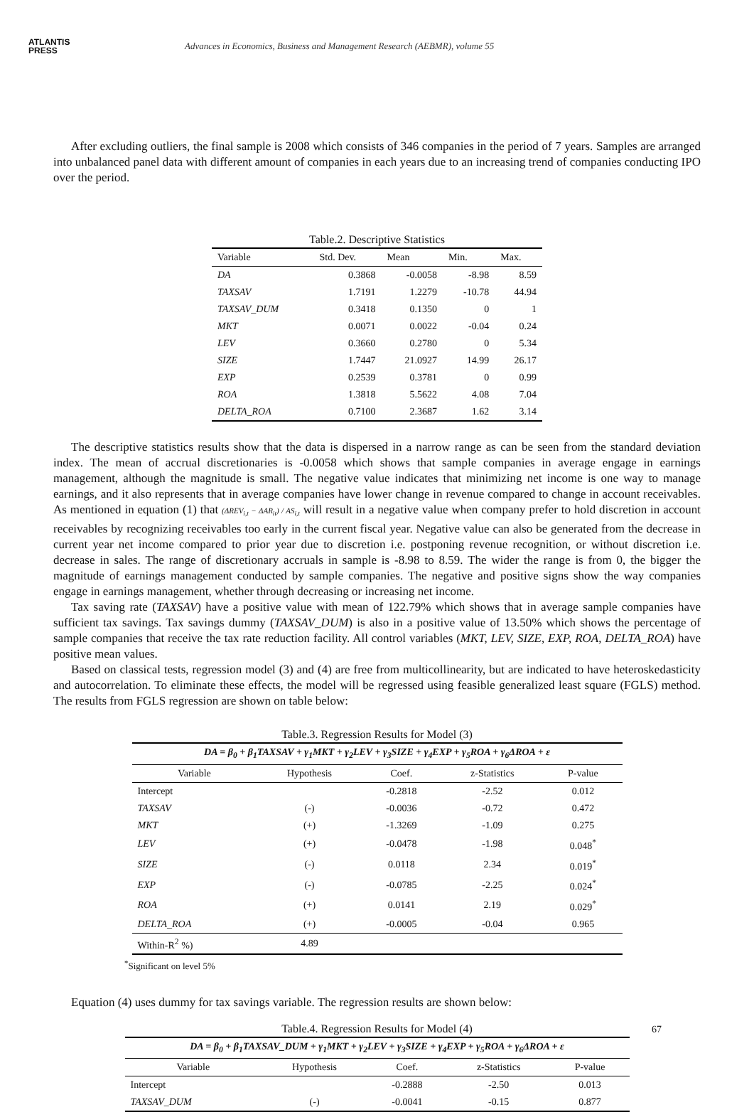ATLANTIS
PRESS
Advances in Economics, Business and Management Research (AEBMR), volume 55
After excluding outliers, the final sample is 2008 which consists of 346 companies in the period of 7 years. Samples are arranged into unbalanced panel data with different amount of companies in each years due to an increasing trend of companies conducting IPO over the period.
Table.2. Descriptive Statistics
| Variable | Std. Dev. | Mean | Min. | Max. |
| --- | --- | --- | --- | --- |
| DA | 0.3868 | -0.0058 | -8.98 | 8.59 |
| TAXSAV | 1.7191 | 1.2279 | -10.78 | 44.94 |
| TAXSAV_DUM | 0.3418 | 0.1350 | 0 | 1 |
| MKT | 0.0071 | 0.0022 | -0.04 | 0.24 |
| LEV | 0.3660 | 0.2780 | 0 | 5.34 |
| SIZE | 1.7447 | 21.0927 | 14.99 | 26.17 |
| EXP | 0.2539 | 0.3781 | 0 | 0.99 |
| ROA | 1.3818 | 5.5622 | 4.08 | 7.04 |
| DELTA_ROA | 0.7100 | 2.3687 | 1.62 | 3.14 |
The descriptive statistics results show that the data is dispersed in a narrow range as can be seen from the standard deviation index. The mean of accrual discretionaries is -0.0058 which shows that sample companies in average engage in earnings management, although the magnitude is small. The negative value indicates that minimizing net income is one way to manage earnings, and it also represents that in average companies have lower change in revenue compared to change in account receivables. As mentioned in equation (1) that (ΔREV<sub>i,t</sub> − ΔAR<sub>it</sub>) / AS<sub>i,t</sub> will result in a negative value when company prefer to hold discretion in account receivables by recognizing receivables too early in the current fiscal year. Negative value can also be generated from the decrease in current year net income compared to prior year due to discretion i.e. postponing revenue recognition, or without discretion i.e. decrease in sales. The range of discretionary accruals in sample is -8.98 to 8.59. The wider the range is from 0, the bigger the magnitude of earnings management conducted by sample companies. The negative and positive signs show the way companies engage in earnings management, whether through decreasing or increasing net income.
Tax saving rate (TAXSAV) have a positive value with mean of 122.79% which shows that in average sample companies have sufficient tax savings. Tax savings dummy (TAXSAV_DUM) is also in a positive value of 13.50% which shows the percentage of sample companies that receive the tax rate reduction facility. All control variables (MKT, LEV, SIZE, EXP, ROA, DELTA_ROA) have positive mean values.
Based on classical tests, regression model (3) and (4) are free from multicollinearity, but are indicated to have heteroskedasticity and autocorrelation. To eliminate these effects, the model will be regressed using feasible generalized least square (FGLS) method. The results from FGLS regression are shown on table below:
Table.3. Regression Results for Model (3)
| DA = β<sub>0</sub> + β<sub>1</sub>TAXSAV + γ<sub>1</sub>MKT + γ<sub>2</sub>LEV + γ<sub>3</sub>SIZE + γ<sub>4</sub>EXP + γ<sub>5</sub>ROA + γ<sub>6</sub>ΔROA + ε | | | | |
| Variable | Hypothesis | Coef. | z-Statistics | P-value |
| Intercept | | -0.2818 | -2.52 | 0.012 |
| TAXSAV | (-) | -0.0036 | -0.72 | 0.472 |
| MKT | (+) | -1.3269 | -1.09 | 0.275 |
| LEV | (+) | -0.0478 | -1.98 | 0.048<sup>*</sup> |
| SIZE | (-) | 0.0118 | 2.34 | 0.019<sup>*</sup> |
| EXP | (-) | -0.0785 | -2.25 | 0.024<sup>*</sup> |
| ROA | (+) | 0.0141 | 2.19 | 0.029<sup>*</sup> |
| DELTA_ROA | (+) | -0.0005 | -0.04 | 0.965 |
| Within-R<sup>2</sup> %) | 4.89 | | | |
<sup>*</sup> Significant on level 5%
Equation (4) uses dummy for tax savings variable. The regression results are shown below:
Table.4. Regression Results for Model (4)
| DA = β<sub>0</sub> + β<sub>1</sub>TAXSAV_DUM + γ<sub>1</sub>MKT + γ<sub>2</sub>LEV + γ<sub>3</sub>SIZE + γ<sub>4</sub>EXP + γ<sub>5</sub>ROA + γ<sub>6</sub>ΔROA + ε | | | | |
| Variable | Hypothesis | Coef. | z-Statistics | P-value |
| Intercept | | -0.2888 | -2.50 | 0.013 |
| TAXSAV_DUM | (-) | -0.0041 | -0.15 | 0.877 |
67